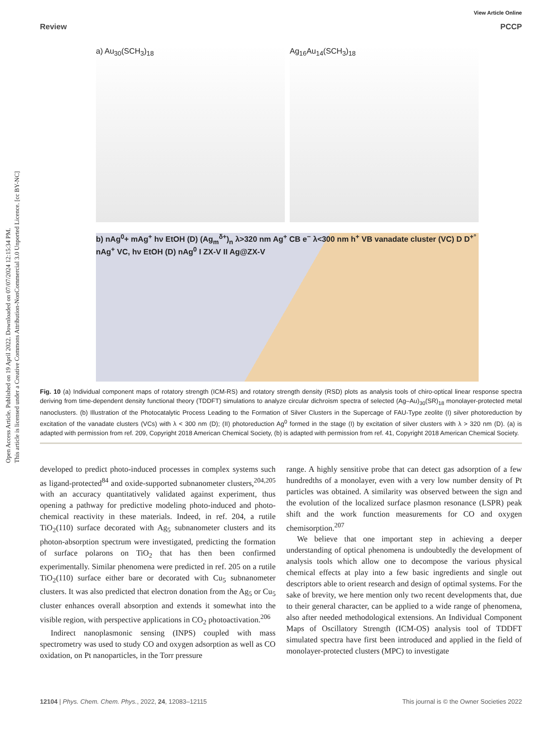Open Access Article. Published on 19 April 2022. Downloaded on 07/07/2024 12:15:34 PM.
This article is licensed under a Creative Commons Attribution-NonCommercial 3.0 Unported Licence. [cc BY-NC]
View Article Online
Review PCCP
a) Au<sub>30</sub>(SCH<sub>3</sub>)<sub>18</sub> Ag<sub>16</sub>Au<sub>14</sub>(SCH<sub>3</sub>)<sub>18</sub>
b) nAg<sup>0</sup>+ mAg<sup>+</sup> hν EtOH (D) (Ag<sub>m</sub><sup>δ+</sup>)<sub>n</sub> λ>320 nm Ag<sup>+</sup> CB e<sup>−</sup> λ<300 nm h<sup>+</sup> VB vanadate cluster (VC) D D<sup>+°</sup> nAg<sup>+</sup> VC, hν EtOH (D) nAg<sup>0</sup> I ZX-V II Ag@ZX-V
Fig. 10 (a) Individual component maps of rotatory strength (ICM-RS) and rotatory strength density (RSD) plots as analysis tools of chiro-optical linear response spectra deriving from time-dependent density functional theory (TDDFT) simulations to analyze circular dichroism spectra of selected (Ag–Au)<sub>30</sub>(SR)<sub>18</sub> monolayer-protected metal nanoclusters. (b) Illustration of the Photocatalytic Process Leading to the Formation of Silver Clusters in the Supercage of FAU-Type zeolite (I) silver photoreduction by excitation of the vanadate clusters (VCs) with λ < 300 nm (D); (II) photoreduction Ag<sup>0</sup> formed in the stage (I) by excitation of silver clusters with λ > 320 nm (D). (a) is adapted with permission from ref. 209, Copyright 2018 American Chemical Society, (b) is adapted with permission from ref. 41, Copyright 2018 American Chemical Society.
developed to predict photo-induced processes in complex systems such as ligand-protected<sup>84</sup> and oxide-supported subnanometer clusters,<sup>204,205</sup> with an accuracy quantitatively validated against experiment, thus opening a pathway for predictive modeling photo-induced and photo-chemical reactivity in these materials. Indeed, in ref. 204, a rutile TiO<sub>2</sub>(110) surface decorated with Ag<sub>5</sub> subnanometer clusters and its photon-absorption spectrum were investigated, predicting the formation of surface polarons on TiO<sub>2</sub> that has then been confirmed experimentally. Similar phenomena were predicted in ref. 205 on a rutile TiO<sub>2</sub>(110) surface either bare or decorated with Cu<sub>5</sub> subnanometer clusters. It was also predicted that electron donation from the Ag<sub>5</sub> or Cu<sub>5</sub> cluster enhances overall absorption and extends it somewhat into the visible region, with perspective applications in CO<sub>2</sub> photoactivation.<sup>206</sup>
Indirect nanoplasmonic sensing (INPS) coupled with mass spectrometry was used to study CO and oxygen adsorption as well as CO oxidation, on Pt nanoparticles, in the Torr pressure
range. A highly sensitive probe that can detect gas adsorption of a few hundredths of a monolayer, even with a very low number density of Pt particles was obtained. A similarity was observed between the sign and the evolution of the localized surface plasmon resonance (LSPR) peak shift and the work function measurements for CO and oxygen chemisorption.<sup>207</sup>
We believe that one important step in achieving a deeper understanding of optical phenomena is undoubtedly the development of analysis tools which allow one to decompose the various physical chemical effects at play into a few basic ingredients and single out descriptors able to orient research and design of optimal systems. For the sake of brevity, we here mention only two recent developments that, due to their general character, can be applied to a wide range of phenomena, also after needed methodological extensions. An Individual Component Maps of Oscillatory Strength (ICM-OS) analysis tool of TDDFT simulated spectra have first been introduced and applied in the field of monolayer-protected clusters (MPC) to investigate
12104 | Phys. Chem. Chem. Phys., 2022, 24, 12083–12115 This journal is © the Owner Societies 2022